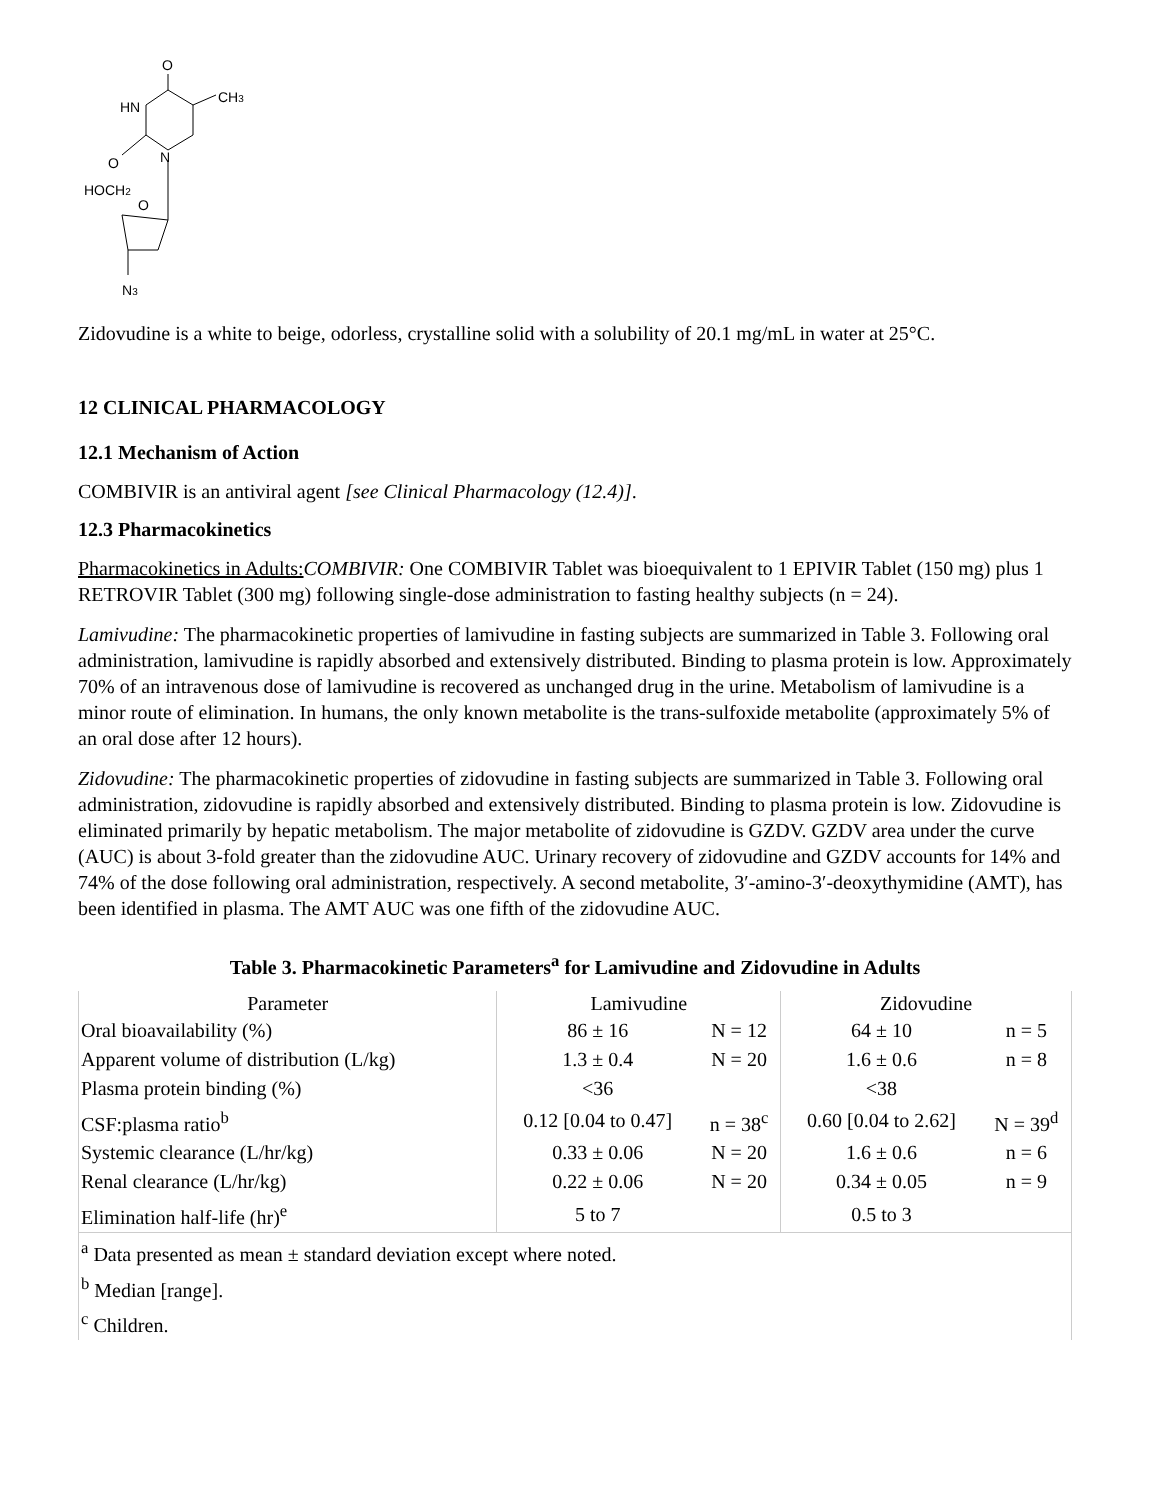O
CH3
HN
O
N
HOCH2
O
N3
Zidovudine is a white to beige, odorless, crystalline solid with a solubility of 20.1 mg/mL in water at 25°C.
12 CLINICAL PHARMACOLOGY
12.1 Mechanism of Action
COMBIVIR is an antiviral agent [see Clinical Pharmacology (12.4)].
12.3 Pharmacokinetics
Pharmacokinetics in Adults: COMBIVIR: One COMBIVIR Tablet was bioequivalent to 1 EPIVIR Tablet (150 mg) plus 1 RETROVIR Tablet (300 mg) following single-dose administration to fasting healthy subjects (n = 24).
Lamivudine: The pharmacokinetic properties of lamivudine in fasting subjects are summarized in Table 3. Following oral administration, lamivudine is rapidly absorbed and extensively distributed. Binding to plasma protein is low. Approximately 70% of an intravenous dose of lamivudine is recovered as unchanged drug in the urine. Metabolism of lamivudine is a minor route of elimination. In humans, the only known metabolite is the trans-sulfoxide metabolite (approximately 5% of an oral dose after 12 hours).
Zidovudine: The pharmacokinetic properties of zidovudine in fasting subjects are summarized in Table 3. Following oral administration, zidovudine is rapidly absorbed and extensively distributed. Binding to plasma protein is low. Zidovudine is eliminated primarily by hepatic metabolism. The major metabolite of zidovudine is GZDV. GZDV area under the curve (AUC) is about 3-fold greater than the zidovudine AUC. Urinary recovery of zidovudine and GZDV accounts for 14% and 74% of the dose following oral administration, respectively. A second metabolite, 3′-amino-3′-deoxythymidine (AMT), has been identified in plasma. The AMT AUC was one fifth of the zidovudine AUC.
Table 3. Pharmacokinetic Parameters<sup>a</sup> for Lamivudine and Zidovudine in Adults
| Parameter | Lamivudine | | Zidovudine | |
| --- | --- | --- | --- | --- |
| Oral bioavailability (%) | 86 ± 16 | N = 12 | 64 ± 10 | n = 5 |
| Apparent volume of distribution (L/kg) | 1.3 ± 0.4 | N = 20 | 1.6 ± 0.6 | n = 8 |
| Plasma protein binding (%) | <36 | | <38 | |
| CSF:plasma ratio<sup>b</sup> | 0.12 [0.04 to 0.47] | n = 38<sup>c</sup> | 0.60 [0.04 to 2.62] | N = 39<sup>d</sup> |
| Systemic clearance (L/hr/kg) | 0.33 ± 0.06 | N = 20 | 1.6 ± 0.6 | n = 6 |
| Renal clearance (L/hr/kg) | 0.22 ± 0.06 | N = 20 | 0.34 ± 0.05 | n = 9 |
| Elimination half-life (hr)<sup>e</sup> | 5 to 7 | | 0.5 to 3 | |
| <sup>a</sup> Data presented as mean ± standard deviation except where noted. | | | | |
| <sup>b</sup> Median [range]. | | | | |
| <sup>c</sup> Children. | | | | |